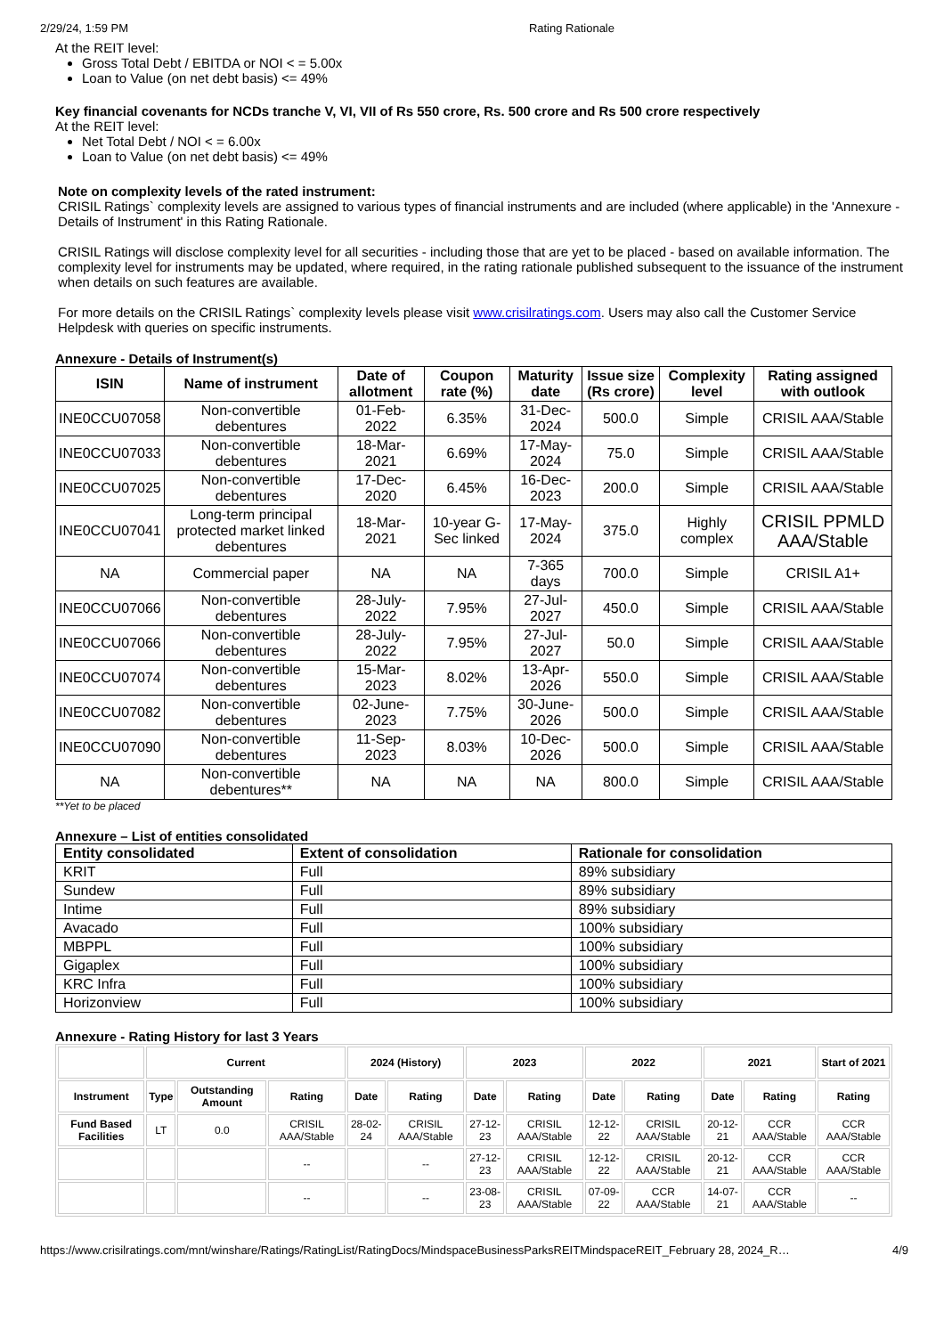2/29/24, 1:59 PM Rating Rationale
At the REIT level:
Gross Total Debt / EBITDA or NOI < = 5.00x
Loan to Value (on net debt basis) <= 49%
Key financial covenants for NCDs tranche V, VI, VII of Rs 550 crore, Rs. 500 crore and Rs 500 crore respectively
At the REIT level:
Net Total Debt / NOI < = 6.00x
Loan to Value (on net debt basis) <= 49%
Note on complexity levels of the rated instrument:
CRISIL Ratings` complexity levels are assigned to various types of financial instruments and are included (where applicable) in the 'Annexure - Details of Instrument' in this Rating Rationale.
CRISIL Ratings will disclose complexity level for all securities - including those that are yet to be placed - based on available information. The complexity level for instruments may be updated, where required, in the rating rationale published subsequent to the issuance of the instrument when details on such features are available.
For more details on the CRISIL Ratings` complexity levels please visit www.crisilratings.com. Users may also call the Customer Service Helpdesk with queries on specific instruments.
Annexure - Details of Instrument(s)
| ISIN | Name of instrument | Date of allotment | Coupon rate (%) | Maturity date | Issue size (Rs crore) | Complexity level | Rating assigned with outlook |
| --- | --- | --- | --- | --- | --- | --- | --- |
| INE0CCU07058 | Non-convertible debentures | 01-Feb-2022 | 6.35% | 31-Dec-2024 | 500.0 | Simple | CRISIL AAA/Stable |
| INE0CCU07033 | Non-convertible debentures | 18-Mar-2021 | 6.69% | 17-May-2024 | 75.0 | Simple | CRISIL AAA/Stable |
| INE0CCU07025 | Non-convertible debentures | 17-Dec-2020 | 6.45% | 16-Dec-2023 | 200.0 | Simple | CRISIL AAA/Stable |
| INE0CCU07041 | Long-term principal protected market linked debentures | 18-Mar-2021 | 10-year G-Sec linked | 17-May-2024 | 375.0 | Highly complex | CRISIL PPMLD AAA/Stable |
| NA | Commercial paper | NA | NA | 7-365 days | 700.0 | Simple | CRISIL A1+ |
| INE0CCU07066 | Non-convertible debentures | 28-July-2022 | 7.95% | 27-Jul-2027 | 450.0 | Simple | CRISIL AAA/Stable |
| INE0CCU07066 | Non-convertible debentures | 28-July-2022 | 7.95% | 27-Jul-2027 | 50.0 | Simple | CRISIL AAA/Stable |
| INE0CCU07074 | Non-convertible debentures | 15-Mar-2023 | 8.02% | 13-Apr-2026 | 550.0 | Simple | CRISIL AAA/Stable |
| INE0CCU07082 | Non-convertible debentures | 02-June-2023 | 7.75% | 30-June-2026 | 500.0 | Simple | CRISIL AAA/Stable |
| INE0CCU07090 | Non-convertible debentures | 11-Sep-2023 | 8.03% | 10-Dec-2026 | 500.0 | Simple | CRISIL AAA/Stable |
| NA | Non-convertible debentures** | NA | NA | NA | 800.0 | Simple | CRISIL AAA/Stable |
**Yet to be placed
Annexure – List of entities consolidated
| Entity consolidated | Extent of consolidation | Rationale for consolidation |
| --- | --- | --- |
| KRIT | Full | 89% subsidiary |
| Sundew | Full | 89% subsidiary |
| Intime | Full | 89% subsidiary |
| Avacado | Full | 100% subsidiary |
| MBPPL | Full | 100% subsidiary |
| Gigaplex | Full | 100% subsidiary |
| KRC Infra | Full | 100% subsidiary |
| Horizonview | Full | 100% subsidiary |
Annexure - Rating History for last 3 Years
| | Current | | | 2024 (History) | | 2023 | | 2022 | | 2021 | | Start of 2021 |
| --- | --- | --- | --- | --- | --- | --- | --- | --- | --- | --- | --- | --- |
| Instrument | Type | Outstanding Amount | Rating | Date | Rating | Date | Rating | Date | Rating | Date | Rating | Rating |
| Fund Based Facilities | LT | 0.0 | CRISIL AAA/Stable | 28-02-24 | CRISIL AAA/Stable | 27-12-23 | CRISIL AAA/Stable | 12-12-22 | CRISIL AAA/Stable | 20-12-21 | CCR AAA/Stable | CCR AAA/Stable |
| | | | -- | | -- | 27-12-23 | CRISIL AAA/Stable | 12-12-22 | CRISIL AAA/Stable | 20-12-21 | CCR AAA/Stable | CCR AAA/Stable |
| | | | -- | | -- | 23-08-23 | CRISIL AAA/Stable | 07-09-22 | CCR AAA/Stable | 14-07-21 | CCR AAA/Stable | -- |
https://www.crisilratings.com/mnt/winshare/Ratings/RatingList/RatingDocs/MindspaceBusinessParksREITMindspaceREIT_February 28, 2024_R… 4/9